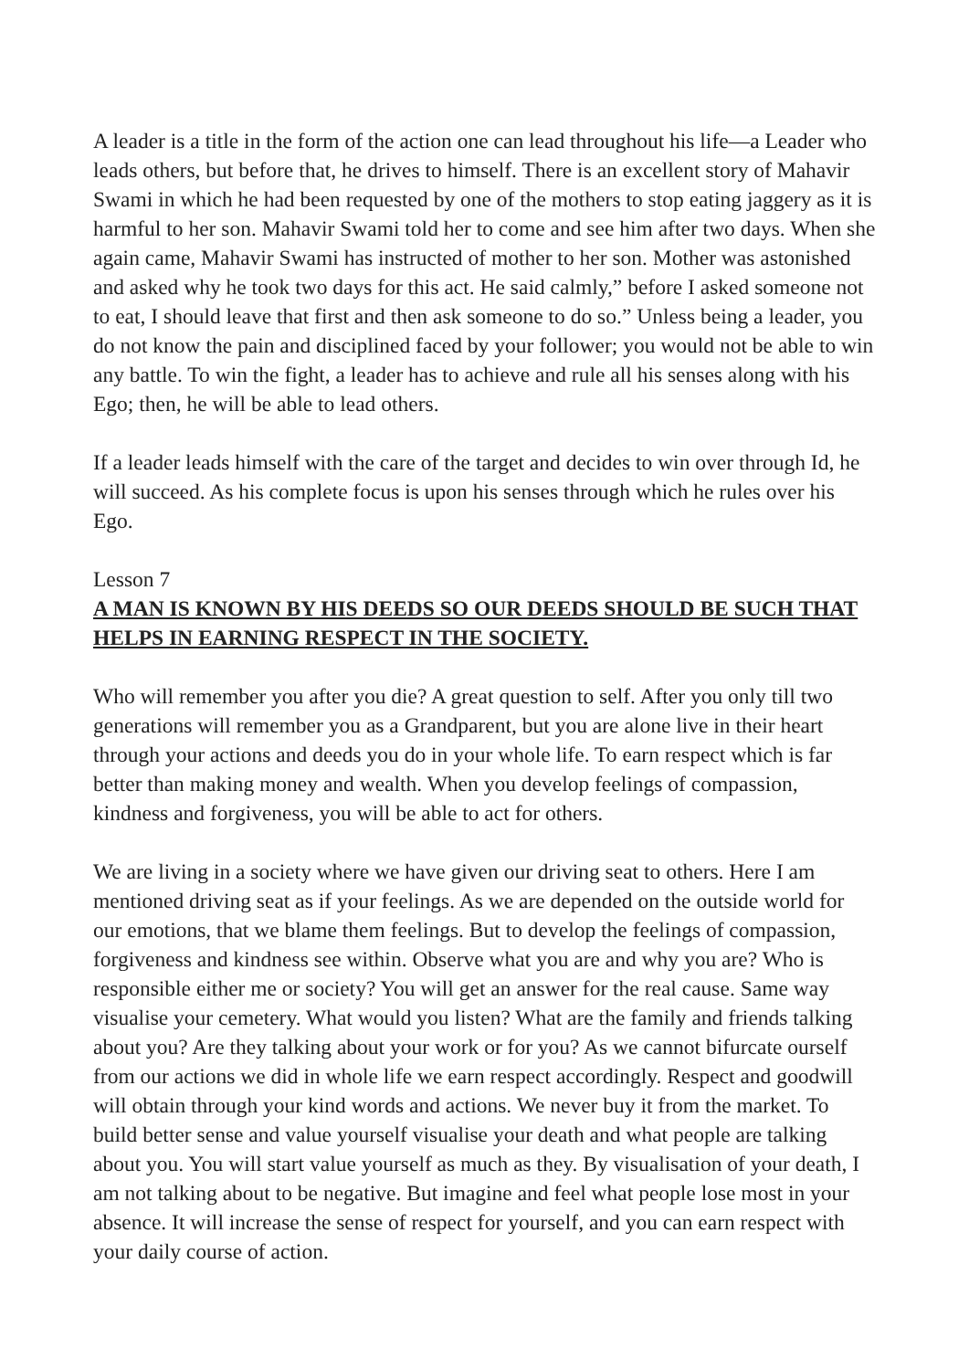A leader is a title in the form of the action one can lead throughout his life—a Leader who leads others, but before that, he drives to himself. There is an excellent story of Mahavir Swami in which he had been requested by one of the mothers to stop eating jaggery as it is harmful to her son. Mahavir Swami told her to come and see him after two days. When she again came, Mahavir Swami has instructed of mother to her son. Mother was astonished and asked why he took two days for this act. He said calmly,” before I asked someone not to eat, I should leave that first and then ask someone to do so.” Unless being a leader, you do not know the pain and disciplined faced by your follower; you would not be able to win any battle. To win the fight, a leader has to achieve and rule all his senses along with his Ego; then, he will be able to lead others.
If a leader leads himself with the care of the target and decides to win over through Id, he will succeed. As his complete focus is upon his senses through which he rules over his Ego.
Lesson 7
A MAN IS KNOWN BY HIS DEEDS SO OUR DEEDS SHOULD BE SUCH THAT HELPS IN EARNING RESPECT IN THE SOCIETY.
Who will remember you after you die? A great question to self. After you only till two generations will remember you as a Grandparent, but you are alone live in their heart through your actions and deeds you do in your whole life. To earn respect which is far better than making money and wealth. When you develop feelings of compassion, kindness and forgiveness, you will be able to act for others.
We are living in a society where we have given our driving seat to others. Here I am mentioned driving seat as if your feelings. As we are depended on the outside world for our emotions, that we blame them feelings. But to develop the feelings of compassion, forgiveness and kindness see within. Observe what you are and why you are? Who is responsible either me or society? You will get an answer for the real cause. Same way visualise your cemetery. What would you listen? What are the family and friends talking about you? Are they talking about your work or for you? As we cannot bifurcate ourself from our actions we did in whole life we earn respect accordingly. Respect and goodwill will obtain through your kind words and actions. We never buy it from the market. To build better sense and value yourself visualise your death and what people are talking about you. You will start value yourself as much as they. By visualisation of your death, I am not talking about to be negative. But imagine and feel what people lose most in your absence. It will increase the sense of respect for yourself, and you can earn respect with your daily course of action.